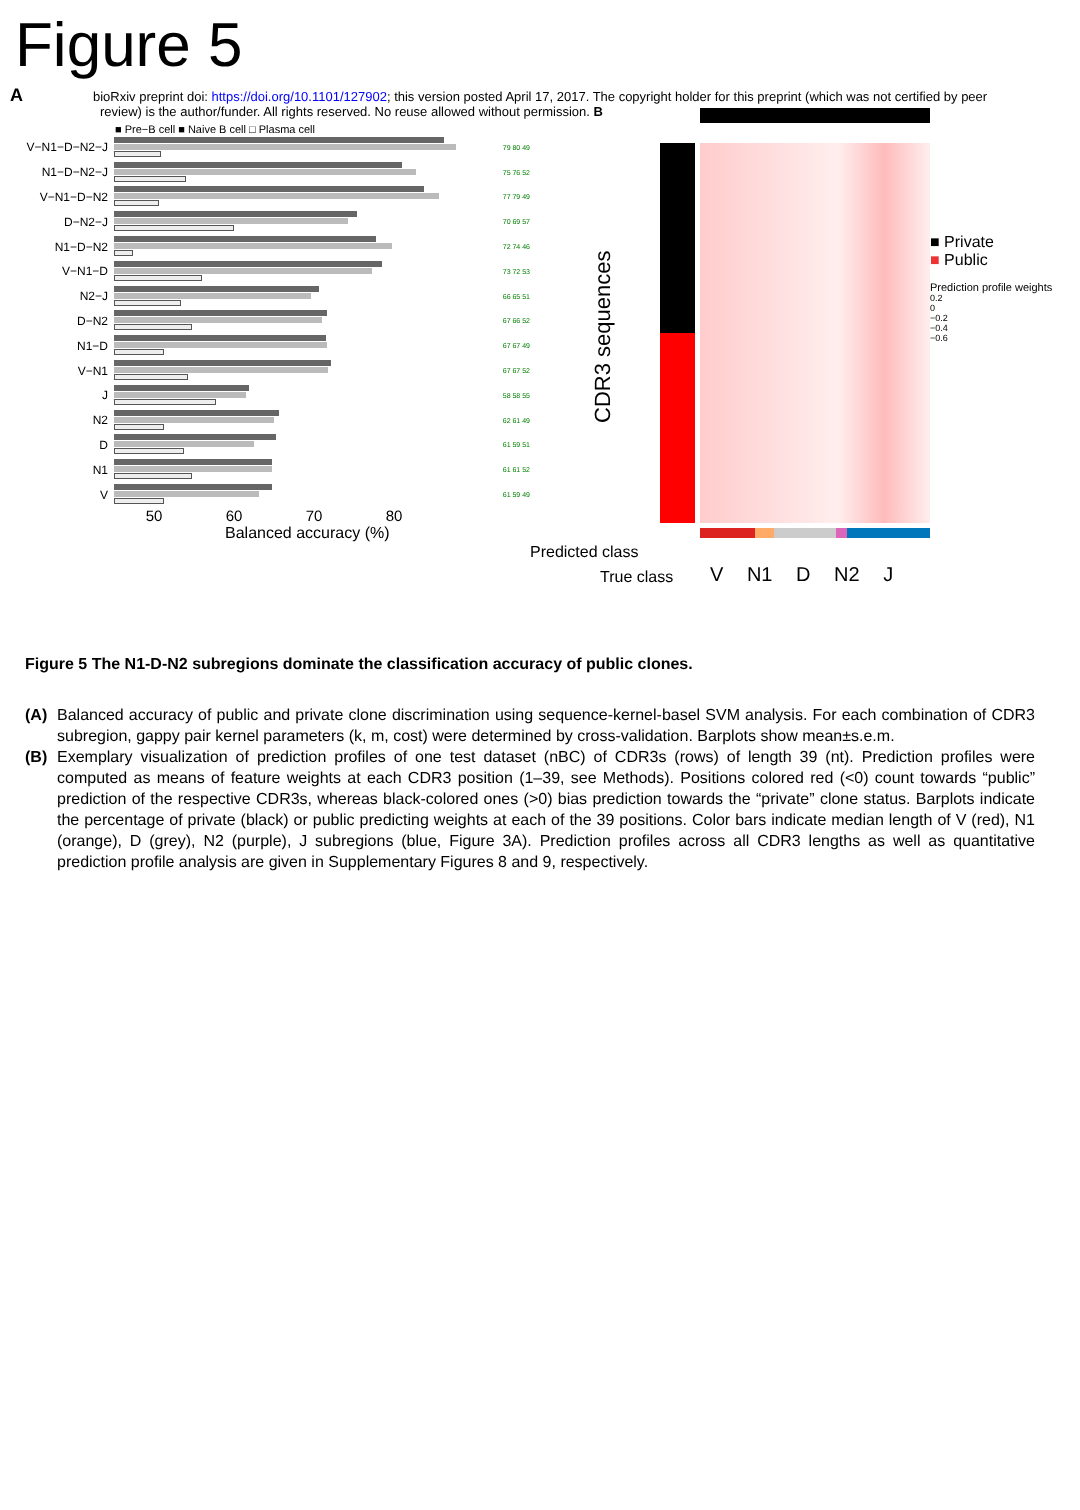Figure 5
AbioRxiv preprint doi: https://doi.org/10.1101/127902; this version posted April 17, 2017. The copyright holder for this preprint (which was not certified by peer review) is the author/funder. All rights reserved. No reuse allowed without permission. B
■ Pre−B cell ■ Naive B cell □ Plasma cell
V−N1−D−N2−J
79 80 49
N1−D−N2−J
75 76 52
V−N1−D−N2
77 79 49
D−N2−J
70 69 57
N1−D−N2
72 74 46
V−N1−D
73 72 53
N2−J
66 65 51
D−N2
67 66 52
N1−D
67 67 49
V−N1
67 67 52
J
58 58 55
N2
62 61 49
D
61 59 51
N1
61 61 52
V
61 59 49
50 60 70 80
Balanced accuracy (%)
CDR3 sequences
■ Private
■ Public
Prediction profile weights
0.2
0
−0.2
−0.4
−0.6
Predicted class
True class V N1 D N2 J
Figure 5 The N1-D-N2 subregions dominate the classification accuracy of public clones.
(A) Balanced accuracy of public and private clone discrimination using sequence-kernel-basel SVM analysis. For each combination of CDR3 subregion, gappy pair kernel parameters (k, m, cost) were determined by cross-validation. Barplots show mean±s.e.m.
(B) Exemplary visualization of prediction profiles of one test dataset (nBC) of CDR3s (rows) of length 39 (nt). Prediction profiles were computed as means of feature weights at each CDR3 position (1–39, see Methods). Positions colored red (<0) count towards “public” prediction of the respective CDR3s, whereas black-colored ones (>0) bias prediction towards the “private” clone status. Barplots indicate the percentage of private (black) or public predicting weights at each of the 39 positions. Color bars indicate median length of V (red), N1 (orange), D (grey), N2 (purple), J subregions (blue, Figure 3A). Prediction profiles across all CDR3 lengths as well as quantitative prediction profile analysis are given in Supplementary Figures 8 and 9, respectively.